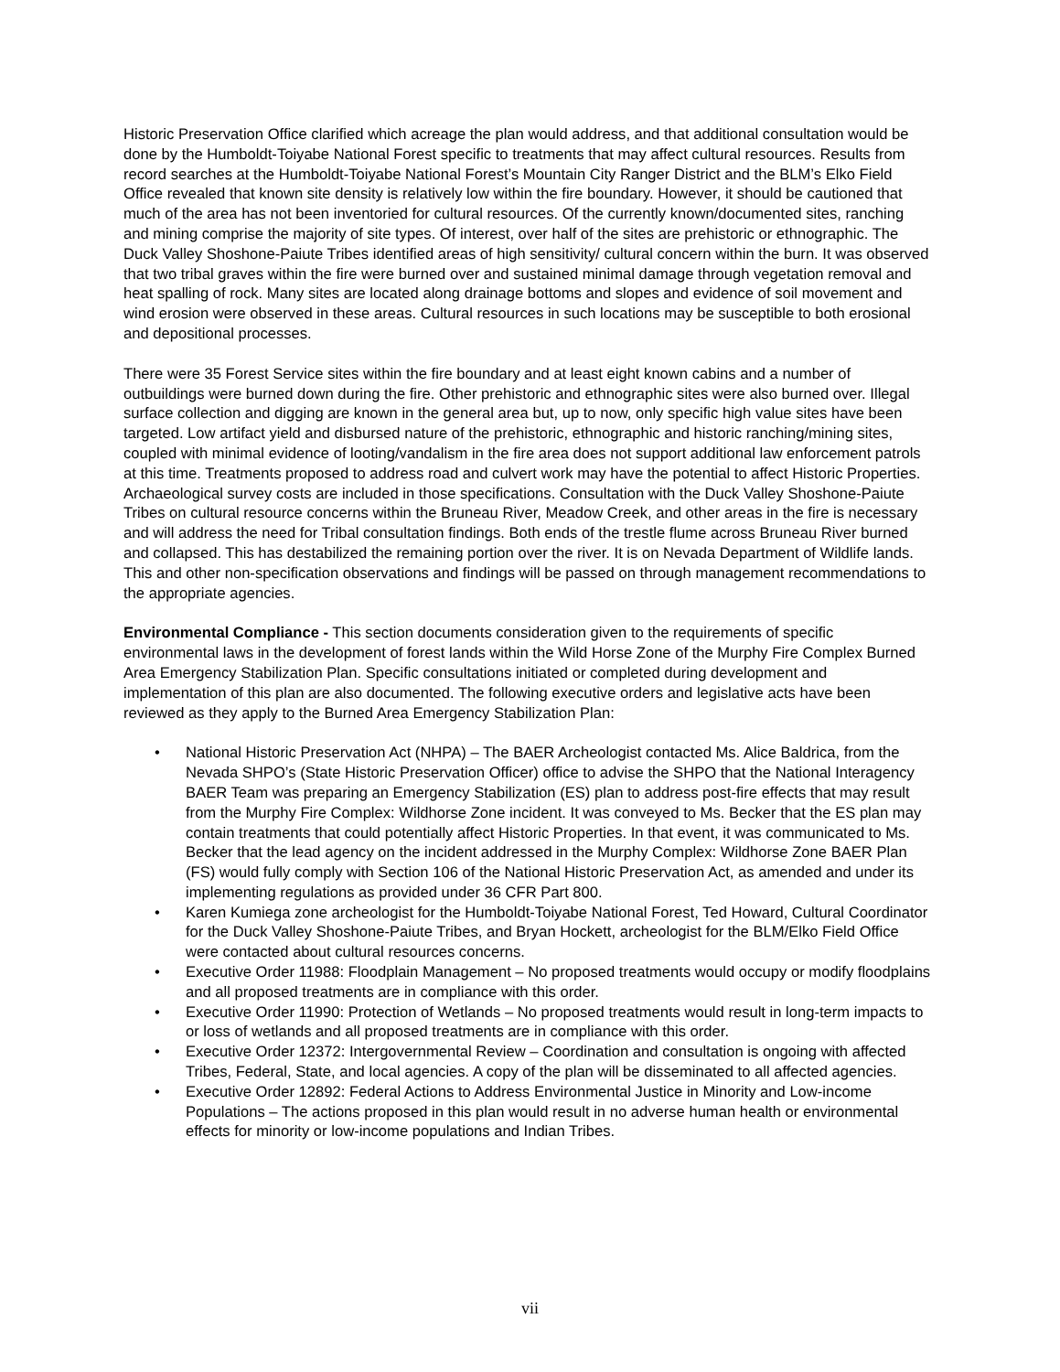Historic Preservation Office clarified which acreage the plan would address, and that additional consultation would be done by the Humboldt-Toiyabe National Forest specific to treatments that may affect cultural resources. Results from record searches at the Humboldt-Toiyabe National Forest’s Mountain City Ranger District and the BLM’s Elko Field Office revealed that known site density is relatively low within the fire boundary. However, it should be cautioned that much of the area has not been inventoried for cultural resources. Of the currently known/documented sites, ranching and mining comprise the majority of site types. Of interest, over half of the sites are prehistoric or ethnographic. The Duck Valley Shoshone-Paiute Tribes identified areas of high sensitivity/ cultural concern within the burn. It was observed that two tribal graves within the fire were burned over and sustained minimal damage through vegetation removal and heat spalling of rock. Many sites are located along drainage bottoms and slopes and evidence of soil movement and wind erosion were observed in these areas. Cultural resources in such locations may be susceptible to both erosional and depositional processes.
There were 35 Forest Service sites within the fire boundary and at least eight known cabins and a number of outbuildings were burned down during the fire. Other prehistoric and ethnographic sites were also burned over. Illegal surface collection and digging are known in the general area but, up to now, only specific high value sites have been targeted. Low artifact yield and disbursed nature of the prehistoric, ethnographic and historic ranching/mining sites, coupled with minimal evidence of looting/vandalism in the fire area does not support additional law enforcement patrols at this time. Treatments proposed to address road and culvert work may have the potential to affect Historic Properties. Archaeological survey costs are included in those specifications. Consultation with the Duck Valley Shoshone-Paiute Tribes on cultural resource concerns within the Bruneau River, Meadow Creek, and other areas in the fire is necessary and will address the need for Tribal consultation findings. Both ends of the trestle flume across Bruneau River burned and collapsed. This has destabilized the remaining portion over the river. It is on Nevada Department of Wildlife lands. This and other non-specification observations and findings will be passed on through management recommendations to the appropriate agencies.
Environmental Compliance - This section documents consideration given to the requirements of specific environmental laws in the development of forest lands within the Wild Horse Zone of the Murphy Fire Complex Burned Area Emergency Stabilization Plan. Specific consultations initiated or completed during development and implementation of this plan are also documented. The following executive orders and legislative acts have been reviewed as they apply to the Burned Area Emergency Stabilization Plan:
• National Historic Preservation Act (NHPA) – The BAER Archeologist contacted Ms. Alice Baldrica, from the Nevada SHPO’s (State Historic Preservation Officer) office to advise the SHPO that the National Interagency BAER Team was preparing an Emergency Stabilization (ES) plan to address post-fire effects that may result from the Murphy Fire Complex: Wildhorse Zone incident. It was conveyed to Ms. Becker that the ES plan may contain treatments that could potentially affect Historic Properties. In that event, it was communicated to Ms. Becker that the lead agency on the incident addressed in the Murphy Complex: Wildhorse Zone BAER Plan (FS) would fully comply with Section 106 of the National Historic Preservation Act, as amended and under its implementing regulations as provided under 36 CFR Part 800.
• Karen Kumiega zone archeologist for the Humboldt-Toiyabe National Forest, Ted Howard, Cultural Coordinator for the Duck Valley Shoshone-Paiute Tribes, and Bryan Hockett, archeologist for the BLM/Elko Field Office were contacted about cultural resources concerns.
• Executive Order 11988: Floodplain Management – No proposed treatments would occupy or modify floodplains and all proposed treatments are in compliance with this order.
• Executive Order 11990: Protection of Wetlands – No proposed treatments would result in long-term impacts to or loss of wetlands and all proposed treatments are in compliance with this order.
• Executive Order 12372: Intergovernmental Review – Coordination and consultation is ongoing with affected Tribes, Federal, State, and local agencies. A copy of the plan will be disseminated to all affected agencies.
• Executive Order 12892: Federal Actions to Address Environmental Justice in Minority and Low-income Populations – The actions proposed in this plan would result in no adverse human health or environmental effects for minority or low-income populations and Indian Tribes.
vii